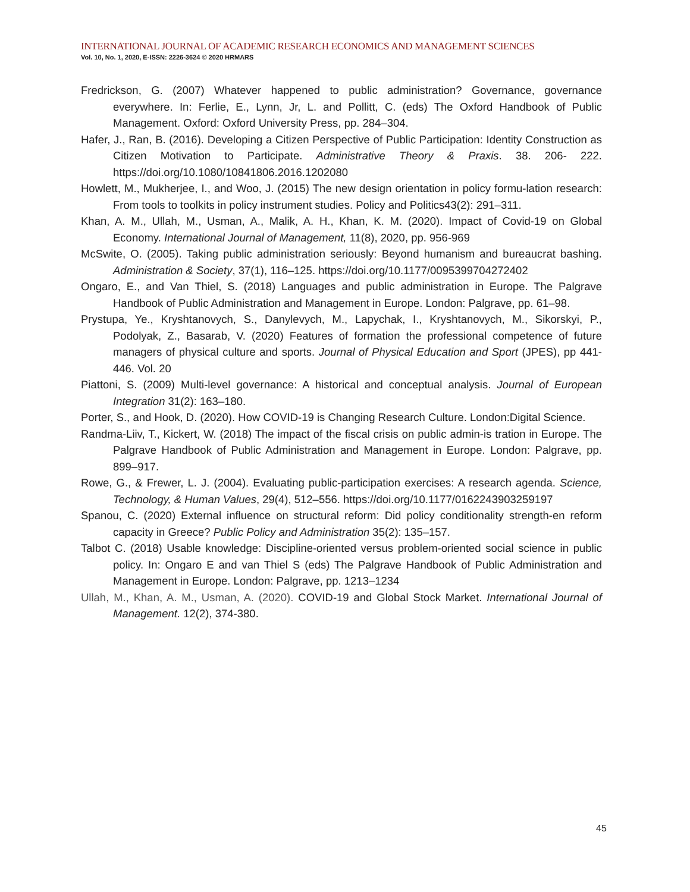INTERNATIONAL JOURNAL OF ACADEMIC RESEARCH ECONOMICS AND MANAGEMENT SCIENCES
Vol. 10, No. 1, 2020, E-ISSN: 2226-3624 © 2020 HRMARS
Fredrickson, G. (2007) Whatever happened to public administration? Governance, governance everywhere. In: Ferlie, E., Lynn, Jr, L. and Pollitt, C. (eds) The Oxford Handbook of Public Management. Oxford: Oxford University Press, pp. 284–304.
Hafer, J., Ran, B. (2016). Developing a Citizen Perspective of Public Participation: Identity Construction as Citizen Motivation to Participate. Administrative Theory & Praxis. 38. 206- 222. https://doi.org/10.1080/10841806.2016.1202080
Howlett, M., Mukherjee, I., and Woo, J. (2015) The new design orientation in policy formu-lation research: From tools to toolkits in policy instrument studies. Policy and Politics43(2): 291–311.
Khan, A. M., Ullah, M., Usman, A., Malik, A. H., Khan, K. M. (2020). Impact of Covid-19 on Global Economy. International Journal of Management, 11(8), 2020, pp. 956-969
McSwite, O. (2005). Taking public administration seriously: Beyond humanism and bureaucrat bashing. Administration & Society, 37(1), 116–125. https://doi.org/10.1177/0095399704272402
Ongaro, E., and Van Thiel, S. (2018) Languages and public administration in Europe. The Palgrave Handbook of Public Administration and Management in Europe. London: Palgrave, pp. 61–98.
Prystupa, Ye., Kryshtanovych, S., Danylevych, M., Lapychak, I., Kryshtanovych, M., Sikorskyi, P., Podolyak, Z., Basarab, V. (2020) Features of formation the professional competence of future managers of physical culture and sports. Journal of Physical Education and Sport (JPES), pp 441-446. Vol. 20
Piattoni, S. (2009) Multi-level governance: A historical and conceptual analysis. Journal of European Integration 31(2): 163–180.
Porter, S., and Hook, D. (2020). How COVID-19 is Changing Research Culture. London:Digital Science.
Randma-Liiv, T., Kickert, W. (2018) The impact of the fiscal crisis on public admin-is tration in Europe. The Palgrave Handbook of Public Administration and Management in Europe. London: Palgrave, pp. 899–917.
Rowe, G., & Frewer, L. J. (2004). Evaluating public-participation exercises: A research agenda. Science, Technology, & Human Values, 29(4), 512–556. https://doi.org/10.1177/0162243903259197
Spanou, C. (2020) External influence on structural reform: Did policy conditionality strength-en reform capacity in Greece? Public Policy and Administration 35(2): 135–157.
Talbot C. (2018) Usable knowledge: Discipline-oriented versus problem-oriented social science in public policy. In: Ongaro E and van Thiel S (eds) The Palgrave Handbook of Public Administration and Management in Europe. London: Palgrave, pp. 1213–1234
Ullah, M., Khan, A. M., Usman, A. (2020). COVID-19 and Global Stock Market. International Journal of Management. 12(2), 374-380.
45